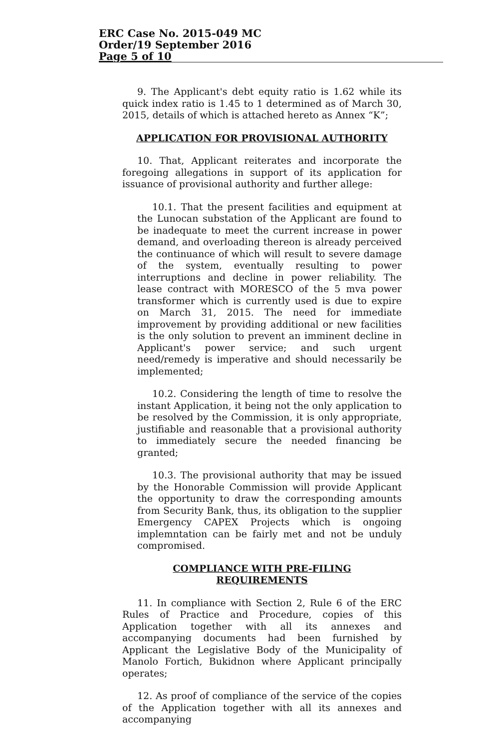ERC Case No. 2015-049 MC
Order/19 September 2016
Page 5 of 10
9. The Applicant's debt equity ratio is 1.62 while its quick index ratio is 1.45 to 1 determined as of March 30, 2015, details of which is attached hereto as Annex “K”;
APPLICATION FOR PROVISIONAL AUTHORITY
10. That, Applicant reiterates and incorporate the foregoing allegations in support of its application for issuance of provisional authority and further allege:
10.1. That the present facilities and equipment at the Lunocan substation of the Applicant are found to be inadequate to meet the current increase in power demand, and overloading thereon is already perceived the continuance of which will result to severe damage of the system, eventually resulting to power interruptions and decline in power reliability. The lease contract with MORESCO of the 5 mva power transformer which is currently used is due to expire on March 31, 2015. The need for immediate improvement by providing additional or new facilities is the only solution to prevent an imminent decline in Applicant's power service; and such urgent need/remedy is imperative and should necessarily be implemented;
10.2. Considering the length of time to resolve the instant Application, it being not the only application to be resolved by the Commission, it is only appropriate, justifiable and reasonable that a provisional authority to immediately secure the needed financing be granted;
10.3. The provisional authority that may be issued by the Honorable Commission will provide Applicant the opportunity to draw the corresponding amounts from Security Bank, thus, its obligation to the supplier Emergency CAPEX Projects which is ongoing implemntation can be fairly met and not be unduly compromised.
COMPLIANCE WITH PRE-FILING
REQUIREMENTS
11. In compliance with Section 2, Rule 6 of the ERC Rules of Practice and Procedure, copies of this Application together with all its annexes and accompanying documents had been furnished by Applicant the Legislative Body of the Municipality of Manolo Fortich, Bukidnon where Applicant principally operates;
12. As proof of compliance of the service of the copies of the Application together with all its annexes and accompanying